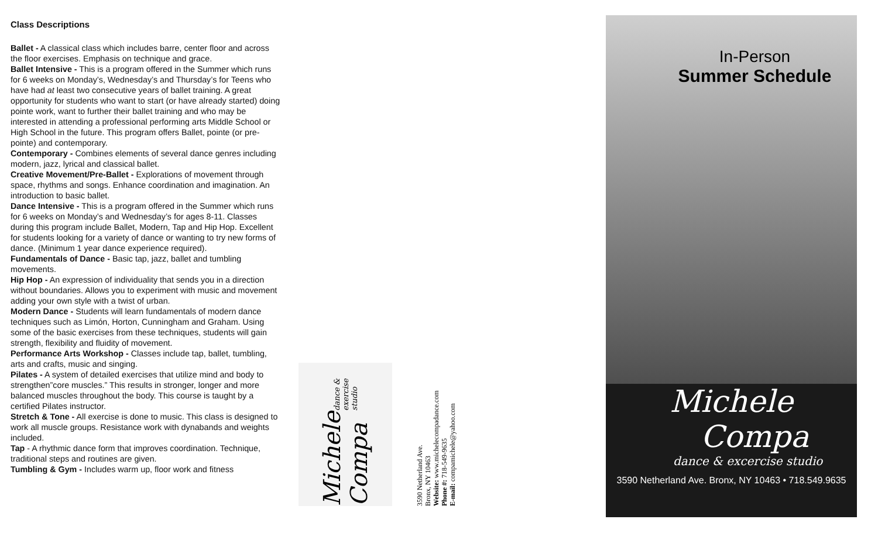Class Descriptions
Ballet - A classical class which includes barre, center floor and across the floor exercises. Emphasis on technique and grace.
Ballet Intensive - This is a program offered in the Summer which runs for 6 weeks on Monday’s, Wednesday’s and Thursday’s for Teens who have had at least two consecutive years of ballet training. A great opportunity for students who want to start (or have already started) doing pointe work, want to further their ballet training and who may be interested in attending a professional performing arts Middle School or High School in the future. This program offers Ballet, pointe (or pre-pointe) and contemporary.
Contemporary - Combines elements of several dance genres including modern, jazz, lyrical and classical ballet.
Creative Movement/Pre-Ballet - Explorations of movement through space, rhythms and songs. Enhance coordination and imagination. An introduction to basic ballet.
Dance Intensive - This is a program offered in the Summer which runs for 6 weeks on Monday’s and Wednesday’s for ages 8-11. Classes during this program include Ballet, Modern, Tap and Hip Hop. Excellent for students looking for a variety of dance or wanting to try new forms of dance. (Minimum 1 year dance experience required).
Fundamentals of Dance - Basic tap, jazz, ballet and tumbling movements.
Hip Hop - An expression of individuality that sends you in a direction without boundaries. Allows you to experiment with music and movement adding your own style with a twist of urban.
Modern Dance - Students will learn fundamentals of modern dance techniques such as Limón, Horton, Cunningham and Graham. Using some of the basic exercises from these techniques, students will gain strength, flexibility and fluidity of movement.
Performance Arts Workshop - Classes include tap, ballet, tumbling, arts and crafts, music and singing.
Pilates - A system of detailed exercises that utilize mind and body to strengthen”core muscles.” This results in stronger, longer and more balanced muscles throughout the body. This course is taught by a certified Pilates instructor.
Stretch & Tone - All exercise is done to music. This class is designed to work all muscle groups. Resistance work with dynabands and weights included.
Tap - A rhythmic dance form that improves coordination. Technique, traditional steps and routines are given.
Tumbling & Gym - Includes warm up, floor work and fitness
Michele Compa dance & exercise studio
3590 Netherland Ave.
Bronx, NY 10463
Website: www.michelecompadance.com
Phone #: 718-549-9635
E-mail: compamichele@yahoo.com
In-Person
Summer Schedule
Michele
Compa
dance & excercise studio
3590 Netherland Ave. Bronx, NY 10463 • 718.549.9635